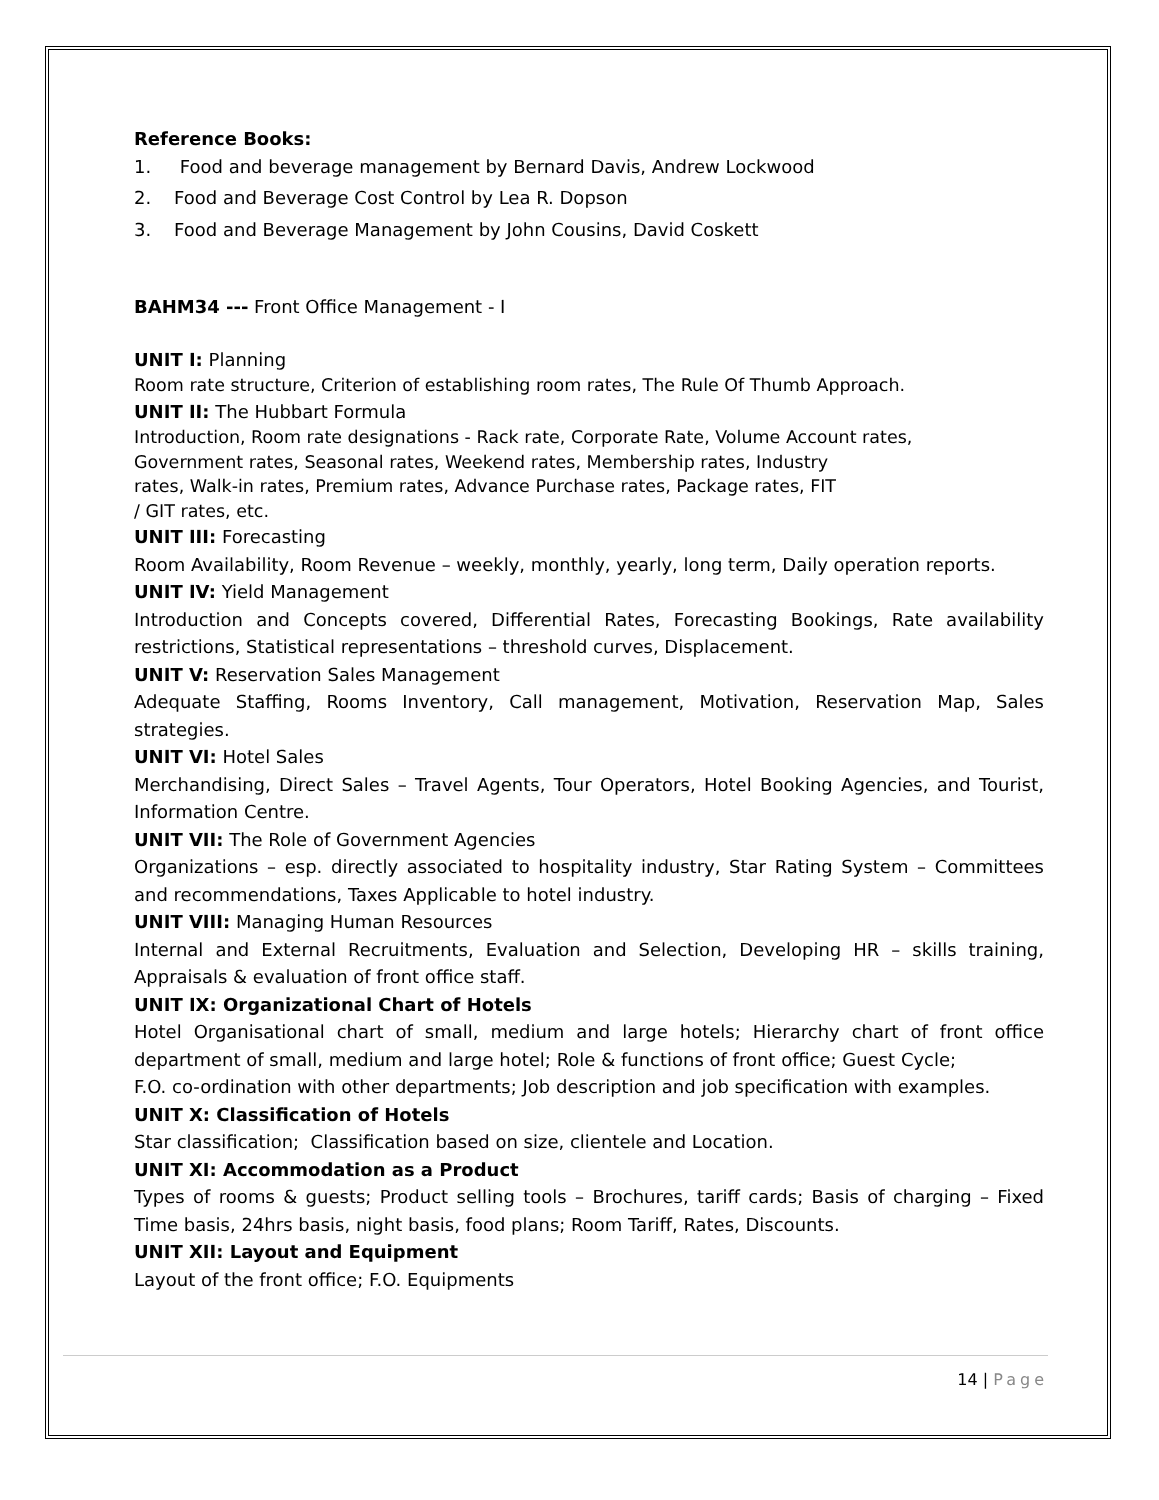Reference Books:
1. Food and beverage management by Bernard Davis, Andrew Lockwood
2. Food and Beverage Cost Control by Lea R. Dopson
3. Food and Beverage Management by John Cousins, David Coskett
BAHM34 --- Front Office Management - I
UNIT I: Planning
Room rate structure, Criterion of establishing room rates, The Rule Of Thumb Approach.
UNIT II: The Hubbart Formula
Introduction, Room rate designations - Rack rate, Corporate Rate, Volume Account rates,
Government rates, Seasonal rates, Weekend rates, Membership rates, Industry
rates, Walk-in rates, Premium rates, Advance Purchase rates, Package rates, FIT
/ GIT rates, etc.
UNIT III: Forecasting
Room Availability, Room Revenue – weekly, monthly, yearly, long term, Daily operation reports.
UNIT IV: Yield Management
Introduction and Concepts covered, Differential Rates, Forecasting Bookings, Rate availability restrictions, Statistical representations – threshold curves, Displacement.
UNIT V: Reservation Sales Management
Adequate Staffing, Rooms Inventory, Call management, Motivation, Reservation Map, Sales strategies.
UNIT VI: Hotel Sales
Merchandising, Direct Sales – Travel Agents, Tour Operators, Hotel Booking Agencies, and Tourist, Information Centre.
UNIT VII: The Role of Government Agencies
Organizations – esp. directly associated to hospitality industry, Star Rating System – Committees and recommendations, Taxes Applicable to hotel industry.
UNIT VIII: Managing Human Resources
Internal and External Recruitments, Evaluation and Selection, Developing HR – skills training, Appraisals & evaluation of front office staff.
UNIT IX: Organizational Chart of Hotels
Hotel Organisational chart of small, medium and large hotels; Hierarchy chart of front office department of small, medium and large hotel; Role & functions of front office; Guest Cycle;
F.O. co-ordination with other departments; Job description and job specification with examples.
UNIT X: Classification of Hotels
Star classification; Classification based on size, clientele and Location.
UNIT XI: Accommodation as a Product
Types of rooms & guests; Product selling tools – Brochures, tariff cards; Basis of charging – Fixed Time basis, 24hrs basis, night basis, food plans; Room Tariff, Rates, Discounts.
UNIT XII: Layout and Equipment
Layout of the front office; F.O. Equipments
14 | Page